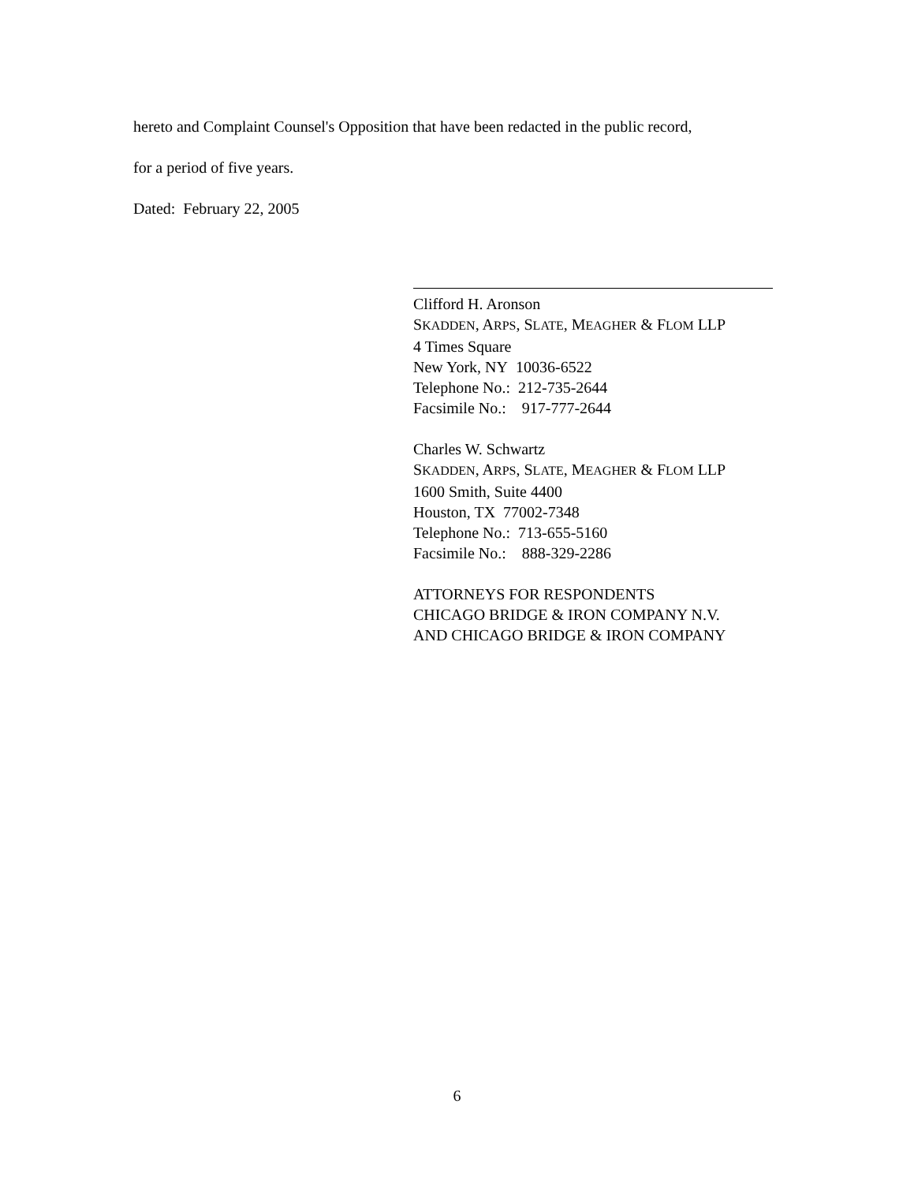hereto and Complaint Counsel's Opposition that have been redacted in the public record,
for a period of five years.
Dated: February 22, 2005
Clifford H. Aronson
SKADDEN, ARPS, SLATE, MEAGHER & FLOM LLP
4 Times Square
New York, NY 10036-6522
Telephone No.: 212-735-2644
Facsimile No.: 917-777-2644
Charles W. Schwartz
SKADDEN, ARPS, SLATE, MEAGHER & FLOM LLP
1600 Smith, Suite 4400
Houston, TX 77002-7348
Telephone No.: 713-655-5160
Facsimile No.: 888-329-2286
ATTORNEYS FOR RESPONDENTS
CHICAGO BRIDGE & IRON COMPANY N.V.
AND CHICAGO BRIDGE & IRON COMPANY
6